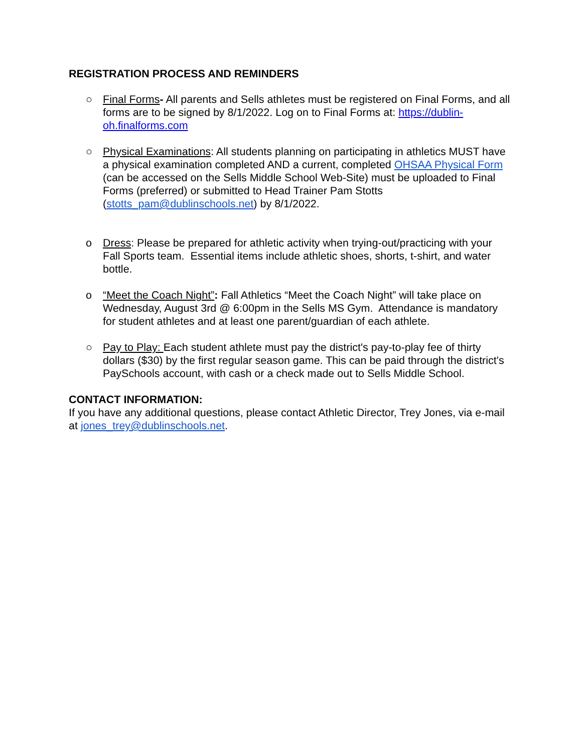REGISTRATION PROCESS AND REMINDERS
○ Final Forms- All parents and Sells athletes must be registered on Final Forms, and all forms are to be signed by 8/1/2022. Log on to Final Forms at: https://dublin-oh.finalforms.com
○ Physical Examinations: All students planning on participating in athletics MUST have a physical examination completed AND a current, completed OHSAA Physical Form (can be accessed on the Sells Middle School Web-Site) must be uploaded to Final Forms (preferred) or submitted to Head Trainer Pam Stotts (stotts_pam@dublinschools.net) by 8/1/2022.
o Dress: Please be prepared for athletic activity when trying-out/practicing with your Fall Sports team. Essential items include athletic shoes, shorts, t-shirt, and water bottle.
o “Meet the Coach Night”: Fall Athletics “Meet the Coach Night” will take place on Wednesday, August 3rd @ 6:00pm in the Sells MS Gym. Attendance is mandatory for student athletes and at least one parent/guardian of each athlete.
○ Pay to Play: Each student athlete must pay the district's pay-to-play fee of thirty dollars ($30) by the first regular season game. This can be paid through the district's PaySchools account, with cash or a check made out to Sells Middle School.
CONTACT INFORMATION:
If you have any additional questions, please contact Athletic Director, Trey Jones, via e-mail at jones_trey@dublinschools.net.